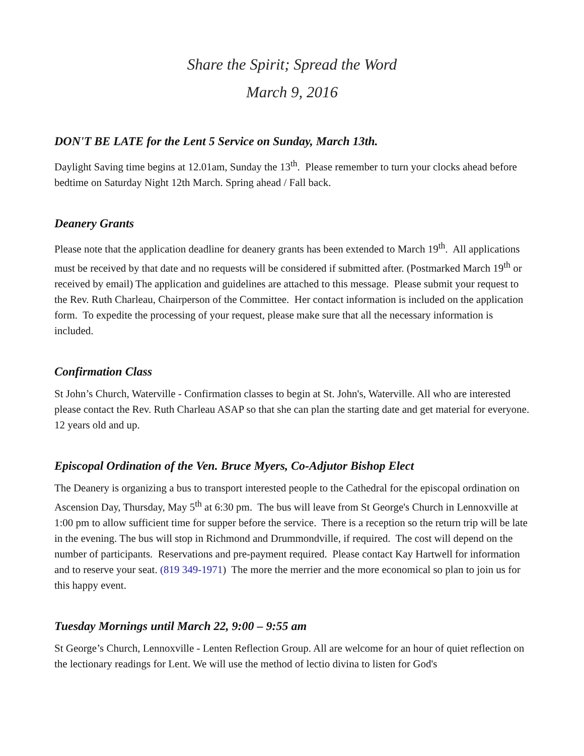Share the Spirit; Spread the Word
March 9, 2016
DON'T BE LATE for the Lent 5 Service on Sunday, March 13th.
Daylight Saving time begins at 12.01am, Sunday the 13<sup>th</sup>. Please remember to turn your clocks ahead before bedtime on Saturday Night 12th March. Spring ahead / Fall back.
Deanery Grants
Please note that the application deadline for deanery grants has been extended to March 19<sup>th</sup>. All applications must be received by that date and no requests will be considered if submitted after. (Postmarked March 19<sup>th</sup> or received by email) The application and guidelines are attached to this message. Please submit your request to the Rev. Ruth Charleau, Chairperson of the Committee. Her contact information is included on the application form. To expedite the processing of your request, please make sure that all the necessary information is included.
Confirmation Class
St John’s Church, Waterville - Confirmation classes to begin at St. John's, Waterville. All who are interested please contact the Rev. Ruth Charleau ASAP so that she can plan the starting date and get material for everyone. 12 years old and up.
Episcopal Ordination of the Ven. Bruce Myers, Co-Adjutor Bishop Elect
The Deanery is organizing a bus to transport interested people to the Cathedral for the episcopal ordination on Ascension Day, Thursday, May 5<sup>th</sup> at 6:30 pm. The bus will leave from St George's Church in Lennoxville at 1:00 pm to allow sufficient time for supper before the service. There is a reception so the return trip will be late in the evening. The bus will stop in Richmond and Drummondville, if required. The cost will depend on the number of participants. Reservations and pre-payment required. Please contact Kay Hartwell for information and to reserve your seat. (819 349-1971) The more the merrier and the more economical so plan to join us for this happy event.
Tuesday Mornings until March 22, 9:00 – 9:55 am
St George’s Church, Lennoxville - Lenten Reflection Group. All are welcome for an hour of quiet reflection on the lectionary readings for Lent. We will use the method of lectio divina to listen for God's